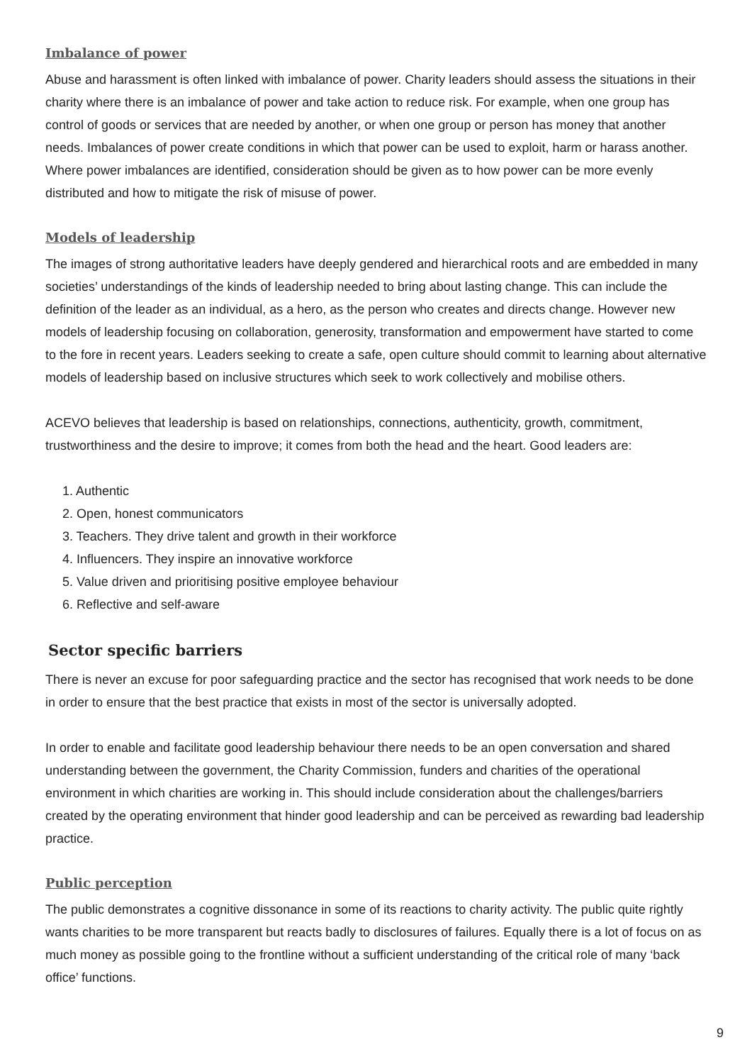Imbalance of power
Abuse and harassment is often linked with imbalance of power. Charity leaders should assess the situations in their charity where there is an imbalance of power and take action to reduce risk. For example, when one group has control of goods or services that are needed by another, or when one group or person has money that another needs. Imbalances of power create conditions in which that power can be used to exploit, harm or harass another. Where power imbalances are identified, consideration should be given as to how power can be more evenly distributed and how to mitigate the risk of misuse of power.
Models of leadership
The images of strong authoritative leaders have deeply gendered and hierarchical roots and are embedded in many societies’ understandings of the kinds of leadership needed to bring about lasting change. This can include the definition of the leader as an individual, as a hero, as the person who creates and directs change. However new models of leadership focusing on collaboration, generosity, transformation and empowerment have started to come to the fore in recent years. Leaders seeking to create a safe, open culture should commit to learning about alternative models of leadership based on inclusive structures which seek to work collectively and mobilise others.
ACEVO believes that leadership is based on relationships, connections, authenticity, growth, commitment, trustworthiness and the desire to improve; it comes from both the head and the heart. Good leaders are:
1. Authentic
2. Open, honest communicators
3. Teachers. They drive talent and growth in their workforce
4. Influencers. They inspire an innovative workforce
5. Value driven and prioritising positive employee behaviour
6. Reflective and self-aware
Sector specific barriers
There is never an excuse for poor safeguarding practice and the sector has recognised that work needs to be done in order to ensure that the best practice that exists in most of the sector is universally adopted.
In order to enable and facilitate good leadership behaviour there needs to be an open conversation and shared understanding between the government, the Charity Commission, funders and charities of the operational environment in which charities are working in. This should include consideration about the challenges/barriers created by the operating environment that hinder good leadership and can be perceived as rewarding bad leadership practice.
Public perception
The public demonstrates a cognitive dissonance in some of its reactions to charity activity. The public quite rightly wants charities to be more transparent but reacts badly to disclosures of failures. Equally there is a lot of focus on as much money as possible going to the frontline without a sufficient understanding of the critical role of many ‘back office’ functions.
9